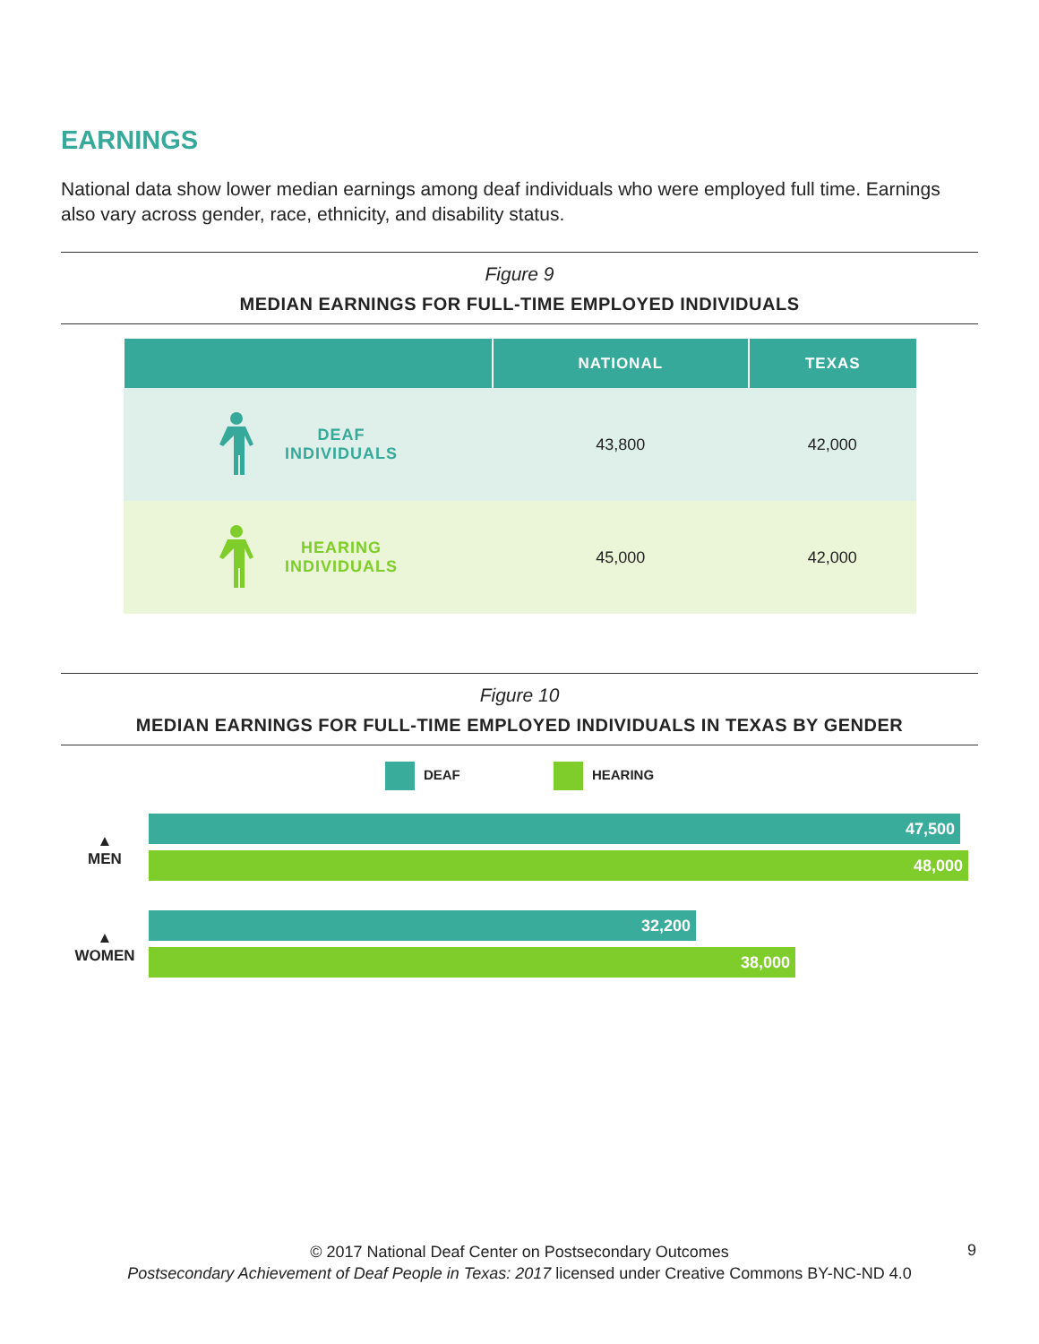EARNINGS
National data show lower median earnings among deaf individuals who were employed full time. Earnings also vary across gender, race, ethnicity, and disability status.
Figure 9
MEDIAN EARNINGS FOR FULL-TIME EMPLOYED INDIVIDUALS
| | NATIONAL | TEXAS |
| --- | --- | --- |
| DEAF INDIVIDUALS | 43,800 | 42,000 |
| HEARING INDIVIDUALS | 45,000 | 42,000 |
Figure 10
MEDIAN EARNINGS FOR FULL-TIME EMPLOYED INDIVIDUALS IN TEXAS BY GENDER
DEAF HEARING
▲
MEN
47,500
48,000
▲
WOMEN
32,200
38,000
© 2017 National Deaf Center on Postsecondary Outcomes
Postsecondary Achievement of Deaf People in Texas: 2017 licensed under Creative Commons BY-NC-ND 4.0
9